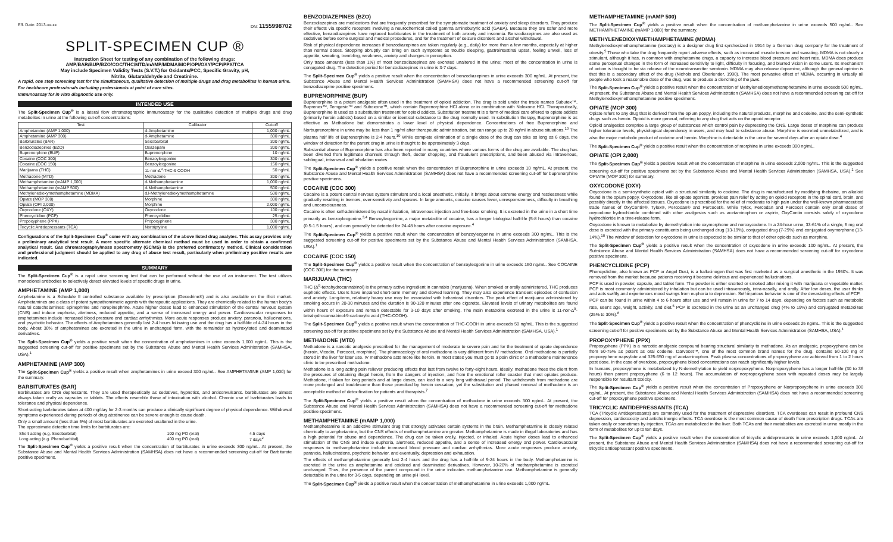Eff. Date: 2013-xx-xx DN: 1155998702
SPLIT-SPECIMEN CUP ®
Instruction Sheet for testing of any combination of the following drugs:
AMP/BAR/BUP/BZO/COC/THC/MTD/mAMP/MDMA/MOP/OPI/OXY/PCP/PPX/TCA
May include Specimen Validity Tests (S.V.T.) for Oxidants/PCC, Specific Gravity, pH,
Nitrite, Glutaraldehyde and Creatinine.
A rapid, one step screening test for the simultaneous, qualitative detection of multiple drugs and drug metabolites in human urine.
For healthcare professionals including professionals at point of care sites.
Immunoassay for in vitro diagnostic use only.
INTENDED USE
The Split-Specimen Cup<sup>®</sup> is a lateral flow chromatographic immunoassay for the qualitative detection of multiple drugs and drug metabolites in urine at the following cut-off concentrations:
| Test | Calibrator | Cut-off |
| --- | --- | --- |
| Amphetamine (AMP 1,000) | d-Amphetamine | 1,000 ng/mL |
| Amphetamine (AMP 300) | d-Amphetamine | 300 ng/mL |
| Barbiturates (BAR) | Secobarbital | 300 ng/mL |
| Benzodiazepines (BZO) | Oxazepam | 300 ng/mL |
| Buprenorphine (BUP) | Buprenorphine | 10 ng/mL |
| Cocaine (COC 300) | Benzoylecgonine | 300 ng/mL |
| Cocaine (COC 150) | Benzoylecgonine | 150 ng/mL |
| Marijuana (THC) | 11-nor-Δ<sup>9</sup>-THC-9 COOH | 50 ng/mL |
| Methadone (MTD) | Methadone | 300 ng/mL |
| Methamphetamine (mAMP 1,000) | d-Methamphetamine | 1,000 ng/mL |
| Methamphetamine (mAMP 500) | d-Methamphetamine | 500 ng/mL |
| Methylenedioxymethamphetamine (MDMA) | d,l-Methylenedioxymethamphetamine | 500 ng/mL |
| Opiate (MOP 300) | Morphine | 300 ng/mL |
| Opiate (OPI 2,000) | Morphine | 2,000 ng/mL |
| Oxycodone (OXY) | Oxycodone | 100 ng/mL |
| Phencyclidine (PCP) | Phencyclidine | 25 ng/mL |
| Propoxyphene (PPX) | Propoxyphene | 300 ng/mL |
| Tricyclic Antidepressants (TCA) | Nortriptyline | 1,000 ng/mL |
Configurations of the Split-Specimen Cup<sup>®</sup> come with any combination of the above listed drug analytes. This assay provides only a preliminary analytical test result. A more specific alternate chemical method must be used in order to obtain a confirmed analytical result. Gas chromatography/mass spectrometry (GC/MS) is the preferred confirmatory method. Clinical consideration and professional judgment should be applied to any drug of abuse test result, particularly when preliminary positive results are indicated.
SUMMARY
The Split-Specimen Cup<sup>®</sup> is a rapid urine screening test that can be performed without the use of an instrument. The test utilizes monoclonal antibodies to selectively detect elevated levels of specific drugs in urine.
AMPHETAMINE (AMP 1,000)
Amphetamine is a Schedule II controlled substance available by prescription (Dexedrine®) and is also available on the illicit market. Amphetamines are a class of potent sympathomimetic agents with therapeutic applications. They are chemically related to the human body's natural catecholamines: epinephrine and norepinephrine. Acute higher doses lead to enhanced stimulation of the central nervous system (CNS) and induce euphoria, alertness, reduced appetite, and a sense of increased energy and power. Cardiovascular responses to amphetamines include increased blood pressure and cardiac arrhythmias. More acute responses produce anxiety, paranoia, hallucinations, and psychotic behavior. The effects of Amphetamines generally last 2-4 hours following use and the drug has a half-life of 4-24 hours in the body. About 30% of amphetamines are excreted in the urine in unchanged form, with the remainder as hydroxylated and deaminated derivatives.
The Split-Specimen Cup<sup>®</sup> yields a positive result when the concentration of amphetamines in urine exceeds 1,000 ng/mL. This is the suggested screening cut-off for positive specimens set by the Substance Abuse and Mental Health Services Administration (SAMHSA, USA).<sup>1</sup>
AMPHETAMINE (AMP 300)
The Split-Specimen Cup<sup>®</sup> yields a positive result when amphetamines in urine exceed 300 ng/mL. See AMPHETAMINE (AMP 1,000) for the summary.
BARBITURATES (BAR)
Barbiturates are CNS depressants. They are used therapeutically as sedatives, hypnotics, and anticonvulsants. barbiturates are almost always taken orally as capsules or tablets. The effects resemble those of intoxication with alcohol. Chronic use of barbiturates leads to tolerance and physical dependence.
Short-acting barbiturates taken at 400 mg/day for 2-3 months can produce a clinically significant degree of physical dependence. Withdrawal symptoms experienced during periods of drug abstinence can be severe enough to cause death.
Only a small amount (less than 5%) of most barbiturates are excreted unaltered in the urine.
The approximate detection time limits for barbiturates are:
| Short acting (e.g. Secobarbital) | 100 mg PO (oral) | 4.5 days |
| Long acting (e.g. Phenobarbital) | 400 mg PO (oral) | 7 days<sup>2</sup> |
The Split-Specimen Cup<sup>®</sup> yields a positive result when the concentration of barbiturates in urine exceeds 300 ng/mL. At present, the Substance Abuse and Mental Health Services Administration (SAMHSA) does not have a recommended screening cut-off for Barbiturate positive specimens.
BENZODIAZEPINES (BZO)
Benzodiazepines are medications that are frequently prescribed for the symptomatic treatment of anxiety and sleep disorders. They produce their effects via specific receptors involving a neurochemical called gamma aminobutyric acid (GABA). Because they are safer and more effective, benzodiazepines have replaced barbiturates in the treatment of both anxiety and insomnia. Benzodiazepines are also used as sedatives before some surgical and medical procedures, and for the treatment of seizure disorders and alcohol withdrawal.
Risk of physical dependence increases if benzodiazepines are taken regularly (e.g., daily) for more than a few months, especially at higher than normal doses. Stopping abruptly can bring on such symptoms as trouble sleeping, gastrointestinal upset, feeling unwell, loss of appetite, sweating, trembling, weakness, anxiety and changes in perception.
Only trace amounts (less than 1%) of most benzodiazepines are excreted unaltered in the urine; most of the concentration in urine is conjugated drug. The detection period for benzodiazepines in urine is 3-7 days.
The Split-Specimen Cup<sup>®</sup> yields a positive result when the concentration of benzodiazepines in urine exceeds 300 ng/mL. At present, the Substance Abuse and Mental Health Services Administration (SAMHSA) does not have a recommended screening cut-off for benzodiazepine positive specimens.
BUPRENORPHINE (BUP)
Buprenorphine is a potent analgesic often used in the treatment of opioid addiction. The drug is sold under the trade names Subutex™, Buprenex™, Temgesic™ and Suboxone™, which contain Buprenorphine HCl alone or in combination with Naloxone HCl. Therapeutically, Buprenorphine is used as a substitution treatment for opioid addicts. Substitution treatment is a form of medical care offered to opiate addicts (primarily heroin addicts) based on a similar or identical substance to the drug normally used. In substitution therapy, Buprenorphine is as effective as Methadone but demonstrates a lower level of physical dependence. Concentrations of free Buprenorphine and Norbuprenorphine in urine may be less than 1 ng/ml after therapeutic administration, but can range up to 20 ng/ml in abuse situations.<sup>10</sup> The plasma half life of Buprenorphine is 2-4 hours.<sup>10</sup> While complete elimination of a single dose of the drug can take as long as 6 days, the window of detection for the parent drug in urine is thought to be approximately 3 days.
Substantial abuse of Buprenorphine has also been reported in many countries where various forms of the drug are available. The drug has been diverted from legitimate channels through theft, doctor shopping, and fraudulent prescriptions, and been abused via intravenous, sublingual, intranasal and inhalation routes.
The Split-Specimen Cup<sup>®</sup> yields a positive result when the concentration of Buprenorphine in urine exceeds 10 ng/mL. At present, the Substance Abuse and Mental Health Services Administration (SAMHSA) does not have a recommended screening cut-off for buprenorphine positive specimens.
COCAINE (COC 300)
Cocaine is a potent central nervous system stimulant and a local anesthetic. Initially, it brings about extreme energy and restlessness while gradually resulting in tremors, over-sensitivity and spasms. In large amounts, cocaine causes fever, unresponsiveness, difficulty in breathing and unconsciousness.
Cocaine is often self-administered by nasal inhalation, intravenous injection and free-base smoking. It is excreted in the urine in a short time primarily as benzoylecgonine.<sup>3,4</sup> Benzoylecgonine, a major metabolite of cocaine, has a longer biological half-life (5-8 hours) than cocaine (0.5-1.5 hours), and can generally be detected for 24-48 hours after cocaine exposure.<sup>4</sup>
The Split-Specimen Cup<sup>®</sup> yields a positive result when the concentration of benzoylecgonine in urine exceeds 300 ng/mL. This is the suggested screening cut-off for positive specimens set by the Substance Abuse and Mental Health Services Administration (SAMHSA, USA).<sup>1</sup>
COCAINE (COC 150)
The Split-Specimen Cup<sup>®</sup> yields a positive result when the concentration of benzoylecgonine in urine exceeds 150 ng/mL. See COCAINE (COC 300) for the summary.
MARIJUANA (THC)
THC (Δ<sup>9</sup>-tetrahydrocannabinol) is the primary active ingredient in cannabis (marijuana). When smoked or orally administered, THC produces euphoric effects. Users have impaired short-term memory and slowed learning. They may also experience transient episodes of confusion and anxiety. Long-term, relatively heavy use may be associated with behavioral disorders. The peak effect of marijuana administered by smoking occurs in 20-30 minutes and the duration is 90-120 minutes after one cigarette. Elevated levels of urinary metabolites are found within hours of exposure and remain detectable for 3-10 days after smoking. The main metabolite excreted in the urine is 11-nor-Δ<sup>9</sup>-tetrahydrocannabinol-9-carboxylic acid (THC-COOH).
The Split-Specimen Cup<sup>®</sup> yields a positive result when the concentration of THC-COOH in urine exceeds 50 ng/mL. This is the suggested screening cut-off for positive specimens set by the Substance Abuse and Mental Health Services Administration (SAMHSA, USA).<sup>1</sup>
METHADONE (MTD)
Methadone is a narcotic analgesic prescribed for the management of moderate to severe pain and for the treatment of opiate dependence (heroin, Vicodin, Percocet, morphine). The pharmacology of oral methadone is very different from IV methadone. Oral methadone is partially stored in the liver for later use. IV methadone acts more like heroin. In most states you must go to a pain clinic or a methadone maintenance clinic to be prescribed methadone.
Methadone is a long acting pain reliever producing effects that last from twelve to forty-eight hours. Ideally, methadone frees the client from the pressures of obtaining illegal heroin, from the dangers of injection, and from the emotional roller coaster that most opiates produce. Methadone, if taken for long periods and at large doses, can lead to a very long withdrawal period. The withdrawals from methadone are more prolonged and troublesome than those provoked by heroin cessation, yet the substitution and phased removal of methadone is an acceptable method of detoxification for patients and therapists.<sup>7</sup>
The Split-Specimen Cup<sup>®</sup> yields a positive result when the concentration of methadone in urine exceeds 300 ng/mL. At present, the Substance Abuse and Mental Health Services Administration (SAMHSA) does not have a recommended screening cut-off for methadone positive specimens.
METHAMPHETAMINE (mAMP 1,000)
Methamphetamine is an addictive stimulant drug that strongly activates certain systems in the brain. Methamphetamine is closely related chemically to amphetamine, but the CNS effects of methamphetamine are greater. Methamphetamine is made in illegal laboratories and has a high potential for abuse and dependence. The drug can be taken orally, injected, or inhaled. Acute higher doses lead to enhanced stimulation of the CNS and induce euphoria, alertness, reduced appetite, and a sense of increased energy and power. Cardiovascular responses to methamphetamine include increased blood pressure and cardiac arrhythmias. More acute responses produce anxiety, paranoia, hallucinations, psychotic behavior, and eventually, depression and exhaustion.
The effects of methamphetamine generally last 2-4 hours and the drug has a half-life of 9-24 hours in the body. Methamphetamine is excreted in the urine as amphetamine and oxidized and deaminated derivatives. However, 10-20% of methamphetamine is excreted unchanged. Thus, the presence of the parent compound in the urine indicates methamphetamine use. Methamphetamine is generally detectable in the urine for 3-5 days, depending on urine pH level.
The Split-Specimen Cup<sup>®</sup> yields a positive result when the concentration of methamphetamine in urine exceeds 1,000 ng/mL.
METHAMPHETAMINE (mAMP 500)
The Split-Specimen Cup<sup>®</sup> yields a positive result when the concentration of methamphetamine in urine exceeds 500 ng/mL. See METHAMPHETAMINE (mAMP 1,000) for the summary.
METHYLENEDIOXYMETHAMPHETAMINE (MDMA)
Methylenedioxymethamphetamine (ecstasy) is a designer drug first synthesized in 1914 by a German drug company for the treatment of obesity.<sup>5</sup> Those who take the drug frequently report adverse effects, such as increased muscle tension and sweating. MDMA is not clearly a stimulant, although it has, in common with amphetamine drugs, a capacity to increase blood pressure and heart rate. MDMA does produce some perceptual changes in the form of increased sensitivity to light, difficulty in focusing, and blurred vision in some users. Its mechanism of action is thought to be via release of the neurotransmitter serotonin. MDMA may also release dopamine, although the general opinion is that this is a secondary effect of the drug (Nichols and Oberlender, 1990). The most pervasive effect of MDMA, occurring in virtually all people who took a reasonable dose of the drug, was to produce a clenching of the jaws.
The Split-Specimen Cup<sup>®</sup> yields a positive result when the concentration of Methylenedioxymethamphetamine in urine exceeds 500 ng/mL. At present, the Substance Abuse and Mental Health Services Administration (SAMHSA) does not have a recommended screening cut-off for Methylenedioxymethamphetamine positive specimens.
OPIATE (MOP 300)
Opiate refers to any drug that is derived from the opium poppy, including the natural products, morphine and codeine, and the semi-synthetic drugs such as heroin. Opioid is more general, referring to any drug that acts on the opioid receptor.
Opioid analgesics comprise a large group of substances which control pain by depressing the CNS. Large doses of morphine can produce higher tolerance levels, physiological dependency in users, and may lead to substance abuse. Morphine is excreted unmetabolized, and is also the major metabolic product of codeine and heroin. Morphine is detectable in the urine for several days after an opiate dose.<sup>4</sup>
The Split-Specimen Cup<sup>®</sup> yields a positive result when the concentration of morphine in urine exceeds 300 ng/mL.
OPIATE (OPI 2,000)
The Split-Specimen Cup<sup>®</sup> yields a positive result when the concentration of morphine in urine exceeds 2,000 ng/mL. This is the suggested screening cut-off for positive specimens set by the Substance Abuse and Mental Health Services Administration (SAMHSA, USA).<sup>1</sup> See OPIATE (MOP 300) for summary.
OXYCODONE (OXY)
Oxycodone is a semi-synthetic opioid with a structural similarity to codeine. The drug is manufactured by modifying thebaine, an alkaloid found in the opium poppy. Oxycodone, like all opiate agonists, provides pain relief by acting on opioid receptors in the spinal cord, brain, and possibly directly in the affected tissues. Oxycodone is prescribed for the relief of moderate to high pain under the well-known pharmaceutical trade names of OxyContin®, Tylox®, Percodan® and Percocet®. While Tylox, Percodan and Percocet contain only small doses of oxycodone hydrochloride combined with other analgesics such as acetaminophen or aspirin, OxyContin consists solely of oxycodone hydrochloride in a time-release form.
Oxycodone is known to metabolize by demethylation into oxymorphone and noroxycodone. In a 24-hour urine, 33-61% of a single, 5 mg oral dose is excreted with the primary constituents being unchanged drug (13-19%), conjugated drug (7-29%) and conjugated oxymorphone (13-14%).<sup>10</sup> The window of detection for oxycodone in urine is expected to be similar to that of other opioids such as morphine.
The Split-Specimen Cup<sup>®</sup> yields a positive result when the concentration of oxycodone in urine exceeds 100 ng/mL. At present, the Substance Abuse and Mental Health Services Administration (SAMHSA) does not have a recommended screening cut-off for oxycodone positive specimens.
PHENCYCLIDINE (PCP)
Phencyclidine, also known as PCP or Angel Dust, is a hallucinogen that was first marketed as a surgical anesthetic in the 1950's. It was removed from the market because patients receiving it became delirious and experienced hallucinations.
PCP is used in powder, capsule, and tablet form. The powder is either snorted or smoked after mixing it with marijuana or vegetable matter. PCP is most commonly administered by inhalation but can be used intravenously, intra-nasally, and orally. After low doses, the user thinks and acts swiftly and experiences mood swings from euphoria to depression. Self-injurious behavior is one of the devastating effects of PCP.
PCP can be found in urine within 4 to 6 hours after use and will remain in urine for 7 to 14 days, depending on factors such as metabolic rate, user's age, weight, activity, and diet.<sup>6</sup> PCP is excreted in the urine as an unchanged drug (4% to 19%) and conjugated metabolites (25% to 30%).<sup>8</sup>
The Split-Specimen Cup<sup>®</sup> yields a positive result when the concentration of phencyclidine in urine exceeds 25 ng/mL. This is the suggested screening cut-off for positive specimens set by the Substance Abuse and Mental Health Services Administration (SAMHSA, USA).<sup>1</sup>
PROPOXYPHENE (PPX)
Propoxyphene (PPX) is a narcotic analgesic compound bearing structural similarity to methadone. As an analgesic, propoxyphene can be from 50-75% as potent as oral codeine. Darvocet™, one of the most common brand names for the drug, contains 50-100 mg of propoxyphene napsylate and 325-650 mg of acetaminophen. Peak plasma concentrations of propoxyphene are achieved from 1 to 2 hours post dose. In the case of overdose, propoxyphene blood concentrations can reach significantly higher levels.
In humans, propoxyphene is metabolized by N-demethylation to yield norpropoxyphene. Norpropoxyphene has a longer half-life (30 to 36 hours) than parent propoxyphene (6 to 12 hours). The accumulation of norpropoxyphene seen with repeated doses may be largely responsible for resultant toxicity.
The Split-Specimen Cup<sup>®</sup> yields a positive result when the concentration of Propoxyphene or Norpropoxyphene in urine exceeds 300 ng/mL. At present, the Substance Abuse and Mental Health Services Administration (SAMHSA) does not have a recommended screening cut-off for propoxyphene positive specimens.
TRICYCLIC ANTIDEPRESSANTS (TCA)
TCA (Tricyclic Antidepressants) are commonly used for the treatment of depressive disorders. TCA overdoses can result in profound CNS depression, cardiotoxicity and anticholinergic effects. TCA overdose is the most common cause of death from prescription drugs. TCAs are taken orally or sometimes by injection. TCAs are metabolized in the liver. Both TCAs and their metabolites are excreted in urine mostly in the form of metabolites for up to ten days.
The Split-Specimen Cup<sup>®</sup> yields a positive result when the concentration of tricyclic antidepressants in urine exceeds 1,000 ng/mL. At present, the Substance Abuse and Mental Health Services Administration (SAMHSA) does not have a recommended screening cut-off for tricyclic antidepressant positive specimens.